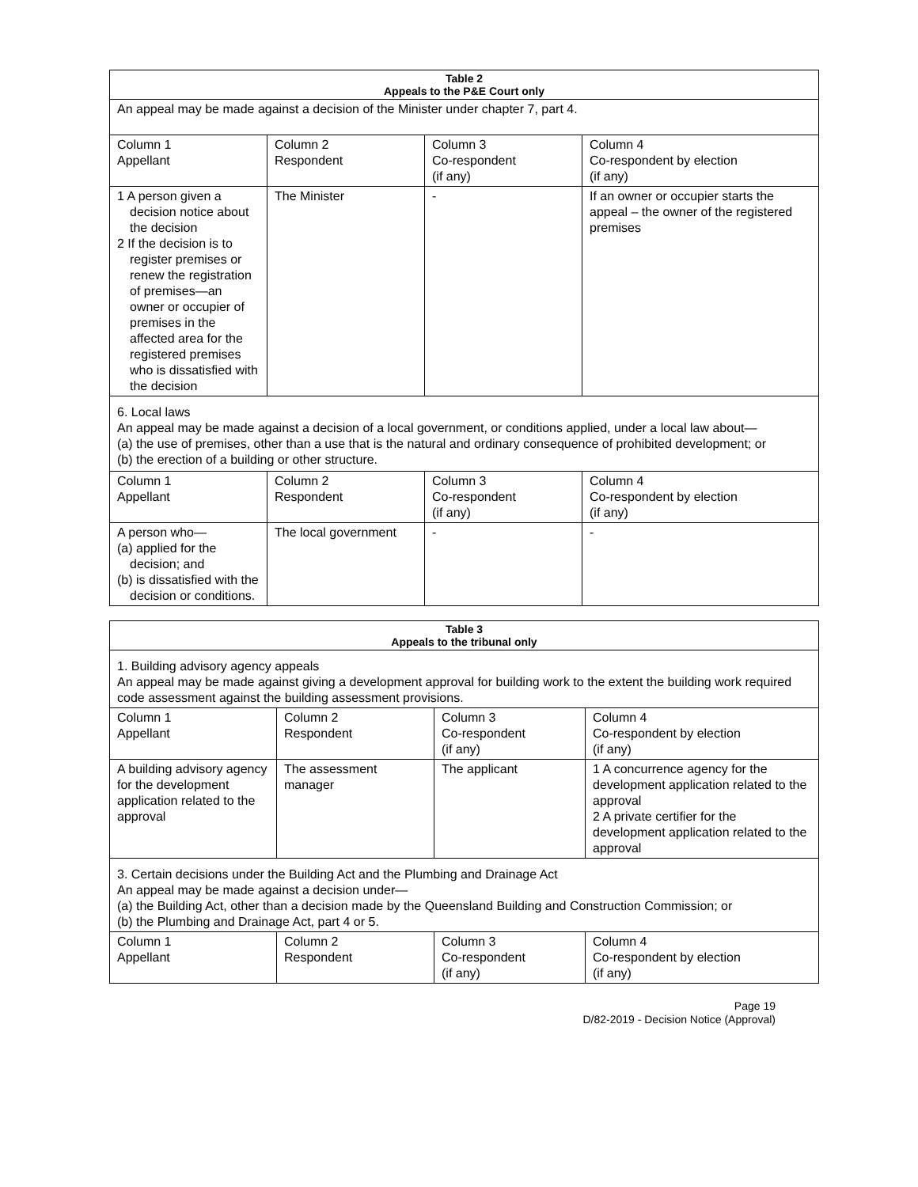| Table 2 Appeals to the P&E Court only | | | |
| --- | --- | --- | --- |
| An appeal may be made against a decision of the Minister under chapter 7, part 4. | | | |
| Column 1 Appellant | Column 2 Respondent | Column 3 Co-respondent (if any) | Column 4 Co-respondent by election (if any) |
| 1 A person given a decision notice about the decision 2 If the decision is to register premises or renew the registration of premises—an owner or occupier of premises in the affected area for the registered premises who is dissatisfied with the decision | The Minister | - | If an owner or occupier starts the appeal – the owner of the registered premises |
| 6. Local laws An appeal may be made against a decision of a local government, or conditions applied, under a local law about— (a) the use of premises, other than a use that is the natural and ordinary consequence of prohibited development; or (b) the erection of a building or other structure. | | | |
| Column 1 Appellant | Column 2 Respondent | Column 3 Co-respondent (if any) | Column 4 Co-respondent by election (if any) |
| A person who— (a) applied for the decision; and (b) is dissatisfied with the decision or conditions. | The local government | - | - |
| Table 3 Appeals to the tribunal only | | | |
| --- | --- | --- | --- |
| 1. Building advisory agency appeals An appeal may be made against giving a development approval for building work to the extent the building work required code assessment against the building assessment provisions. | | | |
| Column 1 Appellant | Column 2 Respondent | Column 3 Co-respondent (if any) | Column 4 Co-respondent by election (if any) |
| A building advisory agency for the development application related to the approval | The assessment manager | The applicant | 1 A concurrence agency for the development application related to the approval 2 A private certifier for the development application related to the approval |
| 3. Certain decisions under the Building Act and the Plumbing and Drainage Act An appeal may be made against a decision under— (a) the Building Act, other than a decision made by the Queensland Building and Construction Commission; or (b) the Plumbing and Drainage Act, part 4 or 5. | | | |
| Column 1 Appellant | Column 2 Respondent | Column 3 Co-respondent (if any) | Column 4 Co-respondent by election (if any) |
Page 19
D/82-2019 - Decision Notice (Approval)